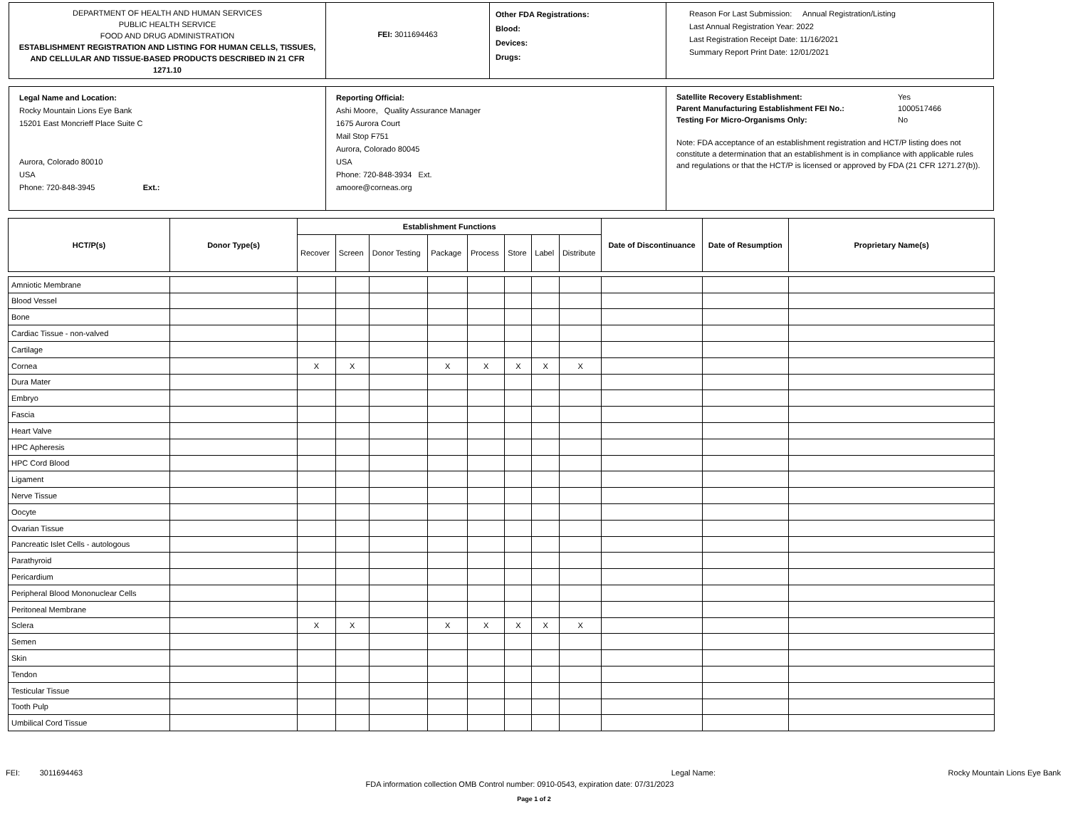DEPARTMENT OF HEALTH AND HUMAN SERVICES
PUBLIC HEALTH SERVICE
FOOD AND DRUG ADMINISTRATION
ESTABLISHMENT REGISTRATION AND LISTING FOR HUMAN CELLS, TISSUES, AND CELLULAR AND TISSUE-BASED PRODUCTS DESCRIBED IN 21 CFR 1271.10
FEI: 3011694463
Other FDA Registrations:
Blood:
Devices:
Drugs:
Reason For Last Submission: Annual Registration/Listing
Last Annual Registration Year: 2022
Last Registration Receipt Date: 11/16/2021
Summary Report Print Date: 12/01/2021
Legal Name and Location:
Rocky Mountain Lions Eye Bank
15201 East Moncrieff Place Suite C
Aurora, Colorado 80010
USA
Phone: 720-848-3945 Ext.:
Reporting Official:
Ashi Moore, Quality Assurance Manager
1675 Aurora Court
Mail Stop F751
Aurora, Colorado 80045
USA
Phone: 720-848-3934 Ext.
amoore@corneas.org
Satellite Recovery Establishment: Yes
Parent Manufacturing Establishment FEI No.: 1000517466
Testing For Micro-Organisms Only: No
Note: FDA acceptance of an establishment registration and HCT/P listing does not constitute a determination that an establishment is in compliance with applicable rules and regulations or that the HCT/P is licensed or approved by FDA (21 CFR 1271.27(b)).
| HCT/P(s) | Donor Type(s) | Establishment Functions | | | | | | | | Date of Discontinuance | Date of Resumption | Proprietary Name(s) |
| --- | --- | --- | --- | --- | --- | --- | --- | --- | --- | --- | --- | --- |
| | | Recover | Screen | Donor Testing | Package | Process | Store | Label | Distribute | | | |
| Amniotic Membrane | | | | | | | | | | | | |
| Blood Vessel | | | | | | | | | | | | |
| Bone | | | | | | | | | | | | |
| Cardiac Tissue - non-valved | | | | | | | | | | | | |
| Cartilage | | | | | | | | | | | | |
| Cornea | | X | X | | X | X | X | X | X | | | |
| Dura Mater | | | | | | | | | | | | |
| Embryo | | | | | | | | | | | | |
| Fascia | | | | | | | | | | | | |
| Heart Valve | | | | | | | | | | | | |
| HPC Apheresis | | | | | | | | | | | | |
| HPC Cord Blood | | | | | | | | | | | | |
| Ligament | | | | | | | | | | | | |
| Nerve Tissue | | | | | | | | | | | | |
| Oocyte | | | | | | | | | | | | |
| Ovarian Tissue | | | | | | | | | | | | |
| Pancreatic Islet Cells - autologous | | | | | | | | | | | | |
| Parathyroid | | | | | | | | | | | | |
| Pericardium | | | | | | | | | | | | |
| Peripheral Blood Mononuclear Cells | | | | | | | | | | | | |
| Peritoneal Membrane | | | | | | | | | | | | |
| Sclera | | X | X | | X | X | X | X | X | | | |
| Semen | | | | | | | | | | | | |
| Skin | | | | | | | | | | | | |
| Tendon | | | | | | | | | | | | |
| Testicular Tissue | | | | | | | | | | | | |
| Tooth Pulp | | | | | | | | | | | | |
| Umbilical Cord Tissue | | | | | | | | | | | | |
FEI: 3011694463 Legal Name: Rocky Mountain Lions Eye Bank
FDA information collection OMB Control number: 0910-0543, expiration date: 07/31/2023
Page 1 of 2